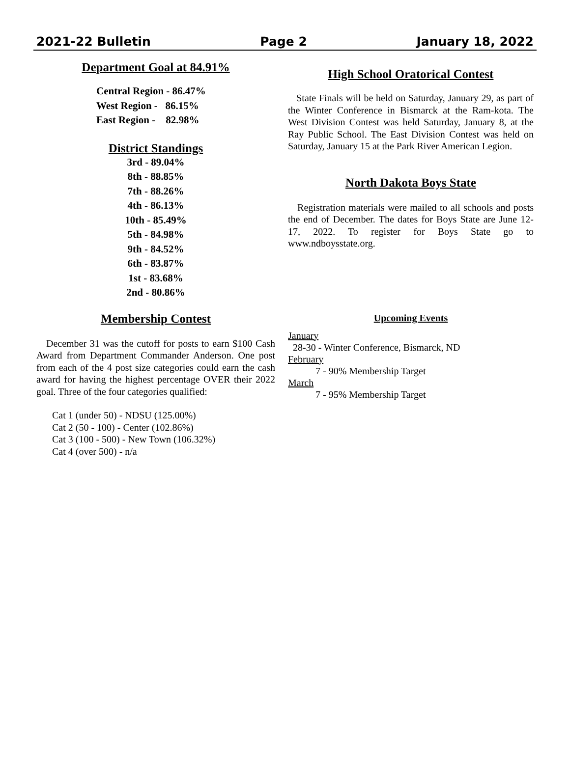2021-22 Bulletin Page 2 January 18, 2022
Department Goal at 84.91%
Central Region - 86.47%
West Region - 86.15%
East Region - 82.98%
District Standings
3rd - 89.04%
8th - 88.85%
7th - 88.26%
4th - 86.13%
10th - 85.49%
5th - 84.98%
9th - 84.52%
6th - 83.87%
1st - 83.68%
2nd - 80.86%
Membership Contest
December 31 was the cutoff for posts to earn $100 Cash Award from Department Commander Anderson. One post from each of the 4 post size categories could earn the cash award for having the highest percentage OVER their 2022 goal. Three of the four categories qualified:
Cat 1 (under 50) - NDSU (125.00%)
Cat 2 (50 - 100) - Center (102.86%)
Cat 3 (100 - 500) - New Town (106.32%)
Cat 4 (over 500) - n/a
High School Oratorical Contest
State Finals will be held on Saturday, January 29, as part of the Winter Conference in Bismarck at the Ram-kota. The West Division Contest was held Saturday, January 8, at the Ray Public School. The East Division Contest was held on Saturday, January 15 at the Park River American Legion.
North Dakota Boys State
Registration materials were mailed to all schools and posts the end of December. The dates for Boys State are June 12-17, 2022. To register for Boys State go to www.ndboysstate.org.
Upcoming Events
January
28-30 - Winter Conference, Bismarck, ND
February
7 - 90% Membership Target
March
7 - 95% Membership Target